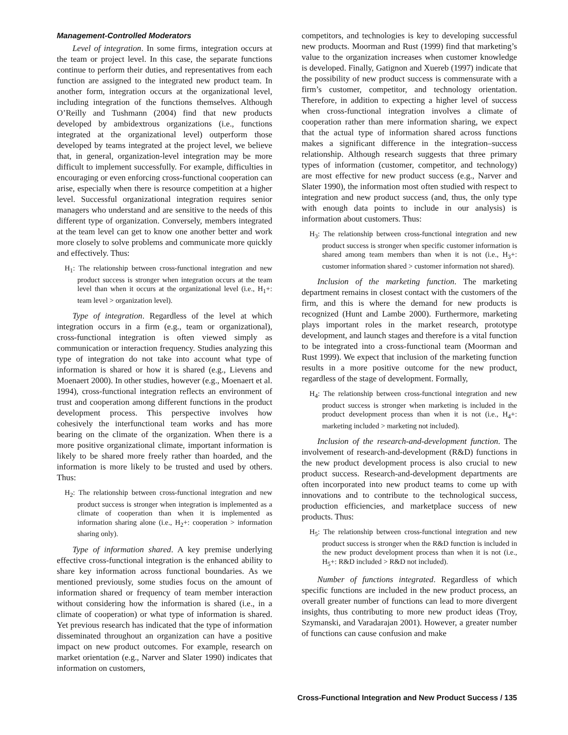Management-Controlled Moderators
Level of integration. In some firms, integration occurs at the team or project level. In this case, the separate functions continue to perform their duties, and representatives from each function are assigned to the integrated new product team. In another form, integration occurs at the organizational level, including integration of the functions themselves. Although O’Reilly and Tushmann (2004) find that new products developed by ambidextrous organizations (i.e., functions integrated at the organizational level) outperform those developed by teams integrated at the project level, we believe that, in general, organization-level integration may be more difficult to implement successfully. For example, difficulties in encouraging or even enforcing cross-functional cooperation can arise, especially when there is resource competition at a higher level. Successful organizational integration requires senior managers who understand and are sensitive to the needs of this different type of organization. Conversely, members integrated at the team level can get to know one another better and work more closely to solve problems and communicate more quickly and effectively. Thus:
H<sub>1</sub>: The relationship between cross-functional integration and new product success is stronger when integration occurs at the team level than when it occurs at the organizational level (i.e., H<sub>1</sub>+: team level > organization level).
Type of integration. Regardless of the level at which integration occurs in a firm (e.g., team or organizational), cross-functional integration is often viewed simply as communication or interaction frequency. Studies analyzing this type of integration do not take into account what type of information is shared or how it is shared (e.g., Lievens and Moenaert 2000). In other studies, however (e.g., Moenaert et al. 1994), cross-functional integration reflects an environment of trust and cooperation among different functions in the product development process. This perspective involves how cohesively the interfunctional team works and has more bearing on the climate of the organization. When there is a more positive organizational climate, important information is likely to be shared more freely rather than hoarded, and the information is more likely to be trusted and used by others. Thus:
H<sub>2</sub>: The relationship between cross-functional integration and new product success is stronger when integration is implemented as a climate of cooperation than when it is implemented as information sharing alone (i.e., H<sub>2</sub>+: cooperation > information sharing only).
Type of information shared. A key premise underlying effective cross-functional integration is the enhanced ability to share key information across functional boundaries. As we mentioned previously, some studies focus on the amount of information shared or frequency of team member interaction without considering how the information is shared (i.e., in a climate of cooperation) or what type of information is shared. Yet previous research has indicated that the type of information disseminated throughout an organization can have a positive impact on new product outcomes. For example, research on market orientation (e.g., Narver and Slater 1990) indicates that information on customers,
competitors, and technologies is key to developing successful new products. Moorman and Rust (1999) find that marketing’s value to the organization increases when customer knowledge is developed. Finally, Gatignon and Xuereb (1997) indicate that the possibility of new product success is commensurate with a firm’s customer, competitor, and technology orientation. Therefore, in addition to expecting a higher level of success when cross-functional integration involves a climate of cooperation rather than mere information sharing, we expect that the actual type of information shared across functions makes a significant difference in the integration–success relationship. Although research suggests that three primary types of information (customer, competitor, and technology) are most effective for new product success (e.g., Narver and Slater 1990), the information most often studied with respect to integration and new product success (and, thus, the only type with enough data points to include in our analysis) is information about customers. Thus:
H<sub>3</sub>: The relationship between cross-functional integration and new product success is stronger when specific customer information is shared among team members than when it is not (i.e., H<sub>3</sub>+: customer information shared > customer information not shared).
Inclusion of the marketing function. The marketing department remains in closest contact with the customers of the firm, and this is where the demand for new products is recognized (Hunt and Lambe 2000). Furthermore, marketing plays important roles in the market research, prototype development, and launch stages and therefore is a vital function to be integrated into a cross-functional team (Moorman and Rust 1999). We expect that inclusion of the marketing function results in a more positive outcome for the new product, regardless of the stage of development. Formally,
H<sub>4</sub>: The relationship between cross-functional integration and new product success is stronger when marketing is included in the product development process than when it is not (i.e., H<sub>4</sub>+: marketing included > marketing not included).
Inclusion of the research-and-development function. The involvement of research-and-development (R&D) functions in the new product development process is also crucial to new product success. Research-and-development departments are often incorporated into new product teams to come up with innovations and to contribute to the technological success, production efficiencies, and marketplace success of new products. Thus:
H<sub>5</sub>: The relationship between cross-functional integration and new product success is stronger when the R&D function is included in the new product development process than when it is not (i.e., H<sub>5</sub>+: R&D included > R&D not included).
Number of functions integrated. Regardless of which specific functions are included in the new product process, an overall greater number of functions can lead to more divergent insights, thus contributing to more new product ideas (Troy, Szymanski, and Varadarajan 2001). However, a greater number of functions can cause confusion and make
Cross-Functional Integration and New Product Success / 135